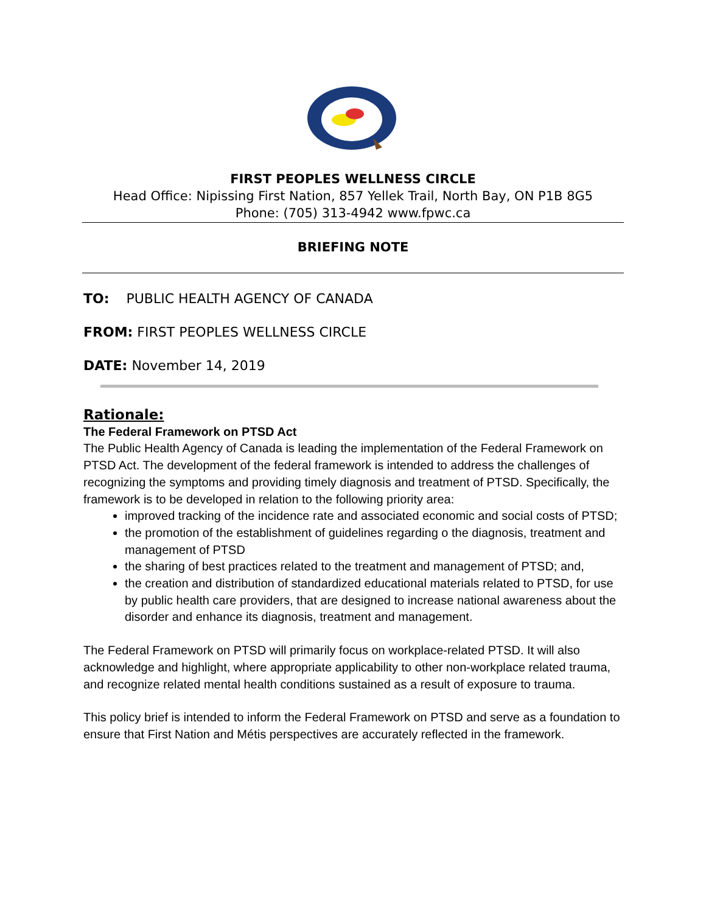FIRST PEOPLES WELLNESS CIRCLE
Head Office: Nipissing First Nation, 857 Yellek Trail, North Bay, ON P1B 8G5
Phone: (705) 313-4942 www.fpwc.ca
BRIEFING NOTE
TO: PUBLIC HEALTH AGENCY OF CANADA
FROM: FIRST PEOPLES WELLNESS CIRCLE
DATE: November 14, 2019
Rationale:
The Federal Framework on PTSD Act
The Public Health Agency of Canada is leading the implementation of the Federal Framework on PTSD Act. The development of the federal framework is intended to address the challenges of recognizing the symptoms and providing timely diagnosis and treatment of PTSD. Specifically, the framework is to be developed in relation to the following priority area:
improved tracking of the incidence rate and associated economic and social costs of PTSD;
the promotion of the establishment of guidelines regarding o the diagnosis, treatment and management of PTSD
the sharing of best practices related to the treatment and management of PTSD; and,
the creation and distribution of standardized educational materials related to PTSD, for use by public health care providers, that are designed to increase national awareness about the disorder and enhance its diagnosis, treatment and management.
The Federal Framework on PTSD will primarily focus on workplace-related PTSD. It will also acknowledge and highlight, where appropriate applicability to other non-workplace related trauma, and recognize related mental health conditions sustained as a result of exposure to trauma.
This policy brief is intended to inform the Federal Framework on PTSD and serve as a foundation to ensure that First Nation and Métis perspectives are accurately reflected in the framework.